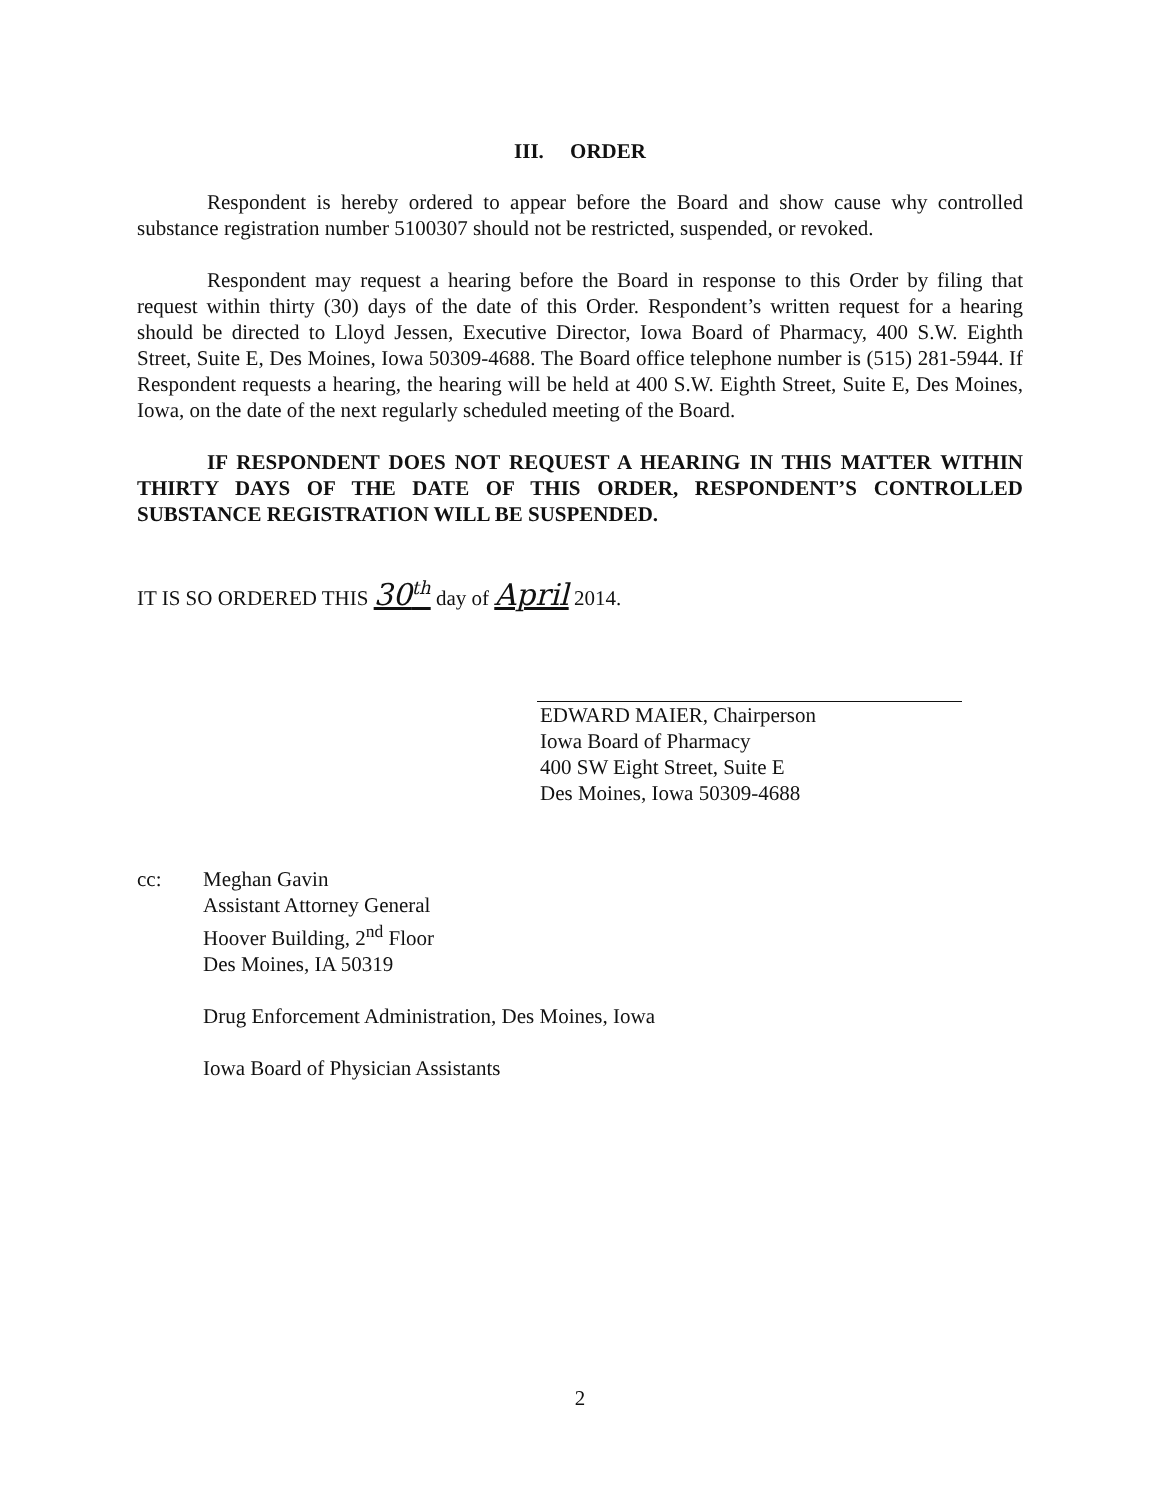III. ORDER
Respondent is hereby ordered to appear before the Board and show cause why controlled substance registration number 5100307 should not be restricted, suspended, or revoked.
Respondent may request a hearing before the Board in response to this Order by filing that request within thirty (30) days of the date of this Order. Respondent’s written request for a hearing should be directed to Lloyd Jessen, Executive Director, Iowa Board of Pharmacy, 400 S.W. Eighth Street, Suite E, Des Moines, Iowa 50309-4688. The Board office telephone number is (515) 281-5944. If Respondent requests a hearing, the hearing will be held at 400 S.W. Eighth Street, Suite E, Des Moines, Iowa, on the date of the next regularly scheduled meeting of the Board.
IF RESPONDENT DOES NOT REQUEST A HEARING IN THIS MATTER WITHIN THIRTY DAYS OF THE DATE OF THIS ORDER, RESPONDENT’S CONTROLLED SUBSTANCE REGISTRATION WILL BE SUSPENDED.
IT IS SO ORDERED THIS 30<sup>th</sup> day of April 2014.
EDWARD MAIER, Chairperson
Iowa Board of Pharmacy
400 SW Eight Street, Suite E
Des Moines, Iowa 50309-4688
cc: Meghan Gavin
Assistant Attorney General
Hoover Building, 2<sup>nd</sup> Floor
Des Moines, IA 50319
Drug Enforcement Administration, Des Moines, Iowa
Iowa Board of Physician Assistants
2